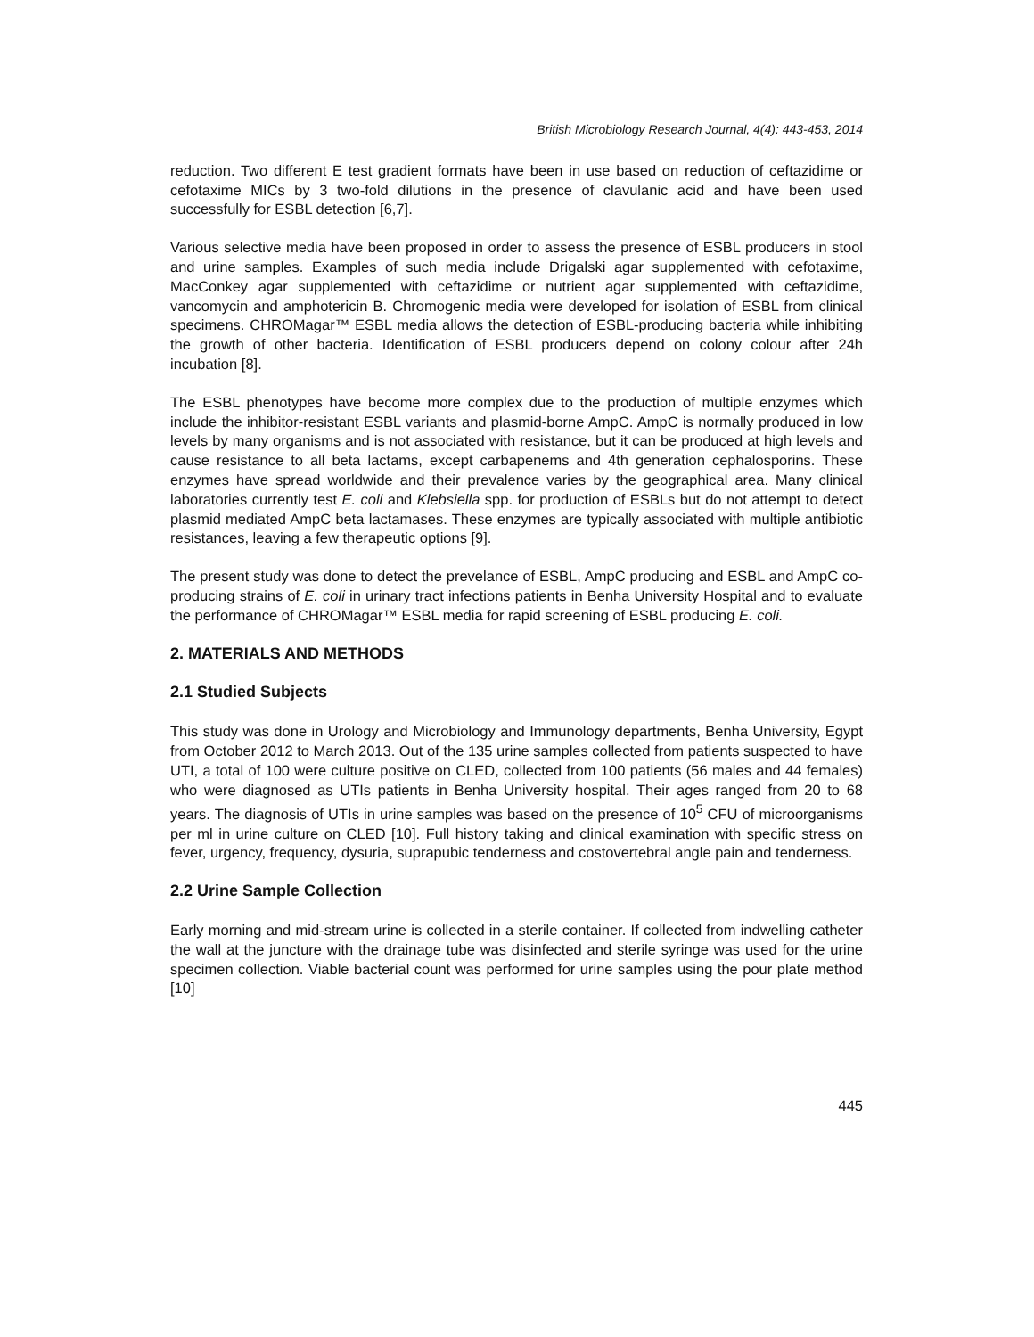British Microbiology Research Journal, 4(4): 443-453, 2014
reduction. Two different E test gradient formats have been in use based on reduction of ceftazidime or cefotaxime MICs by 3 two-fold dilutions in the presence of clavulanic acid and have been used successfully for ESBL detection [6,7].
Various selective media have been proposed in order to assess the presence of ESBL producers in stool and urine samples. Examples of such media include Drigalski agar supplemented with cefotaxime, MacConkey agar supplemented with ceftazidime or nutrient agar supplemented with ceftazidime, vancomycin and amphotericin B. Chromogenic media were developed for isolation of ESBL from clinical specimens. CHROMagar™ ESBL media allows the detection of ESBL-producing bacteria while inhibiting the growth of other bacteria. Identification of ESBL producers depend on colony colour after 24h incubation [8].
The ESBL phenotypes have become more complex due to the production of multiple enzymes which include the inhibitor-resistant ESBL variants and plasmid-borne AmpC. AmpC is normally produced in low levels by many organisms and is not associated with resistance, but it can be produced at high levels and cause resistance to all beta lactams, except carbapenems and 4th generation cephalosporins. These enzymes have spread worldwide and their prevalence varies by the geographical area. Many clinical laboratories currently test E. coli and Klebsiella spp. for production of ESBLs but do not attempt to detect plasmid mediated AmpC beta lactamases. These enzymes are typically associated with multiple antibiotic resistances, leaving a few therapeutic options [9].
The present study was done to detect the prevelance of ESBL, AmpC producing and ESBL and AmpC co-producing strains of E. coli in urinary tract infections patients in Benha University Hospital and to evaluate the performance of CHROMagar™ ESBL media for rapid screening of ESBL producing E. coli.
2. MATERIALS AND METHODS
2.1 Studied Subjects
This study was done in Urology and Microbiology and Immunology departments, Benha University, Egypt from October 2012 to March 2013. Out of the 135 urine samples collected from patients suspected to have UTI, a total of 100 were culture positive on CLED, collected from 100 patients (56 males and 44 females) who were diagnosed as UTIs patients in Benha University hospital. Their ages ranged from 20 to 68 years. The diagnosis of UTIs in urine samples was based on the presence of 10<sup>5</sup> CFU of microorganisms per ml in urine culture on CLED [10]. Full history taking and clinical examination with specific stress on fever, urgency, frequency, dysuria, suprapubic tenderness and costovertebral angle pain and tenderness.
2.2 Urine Sample Collection
Early morning and mid-stream urine is collected in a sterile container. If collected from indwelling catheter the wall at the juncture with the drainage tube was disinfected and sterile syringe was used for the urine specimen collection. Viable bacterial count was performed for urine samples using the pour plate method [10]
445